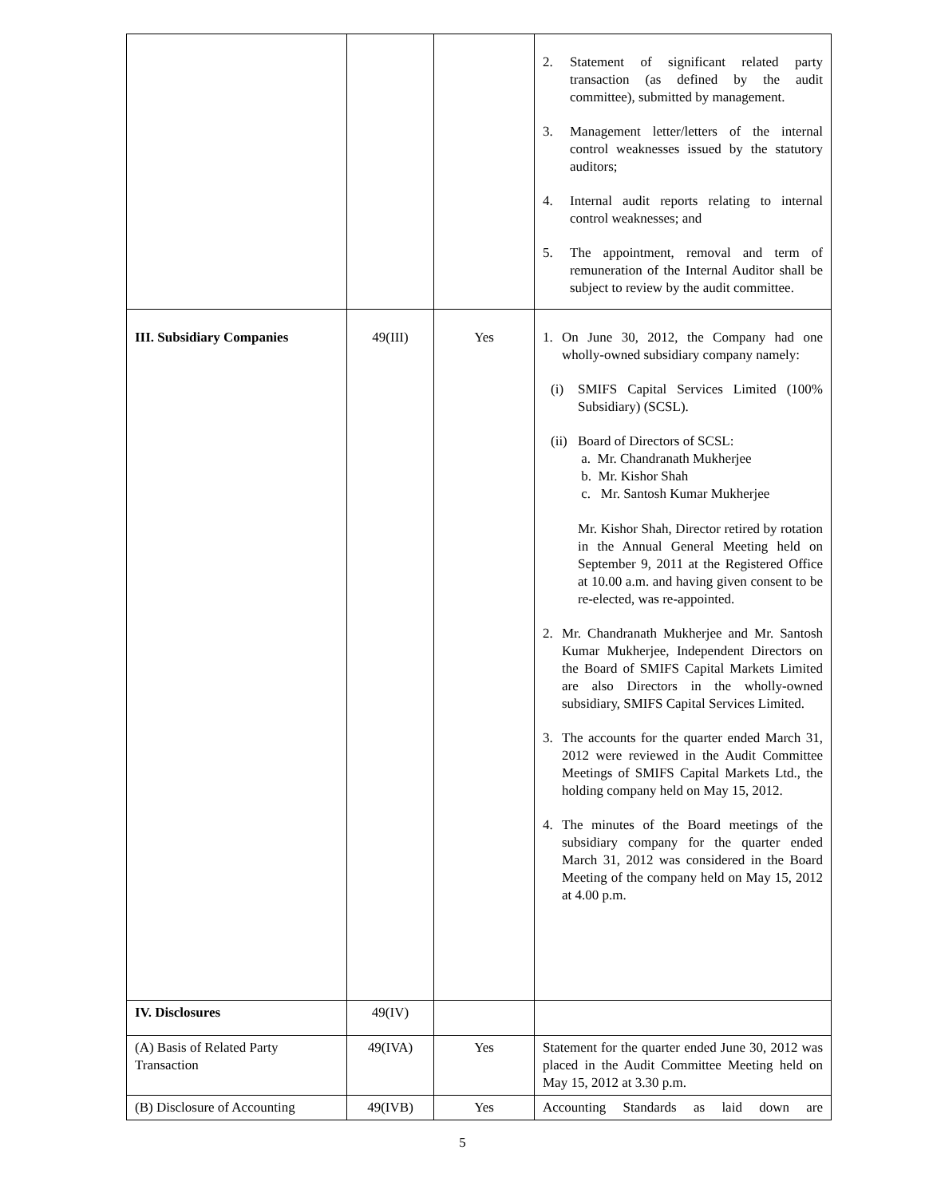| | | | 2. Statement of significant related party transaction (as defined by the audit committee), submitted by management. 3. Management letter/letters of the internal control weaknesses issued by the statutory auditors; 4. Internal audit reports relating to internal control weaknesses; and 5. The appointment, removal and term of remuneration of the Internal Auditor shall be subject to review by the audit committee. |
| III. Subsidiary Companies | 49(III) | Yes | 1. On June 30, 2012, the Company had one wholly-owned subsidiary company namely: (i) SMIFS Capital Services Limited (100% Subsidiary) (SCSL). (ii) Board of Directors of SCSL: a. Mr. Chandranath Mukherjee b. Mr. Kishor Shah c. Mr. Santosh Kumar Mukherjee Mr. Kishor Shah, Director retired by rotation in the Annual General Meeting held on September 9, 2011 at the Registered Office at 10.00 a.m. and having given consent to be re-elected, was re-appointed. 2. Mr. Chandranath Mukherjee and Mr. Santosh Kumar Mukherjee, Independent Directors on the Board of SMIFS Capital Markets Limited are also Directors in the wholly-owned subsidiary, SMIFS Capital Services Limited. 3. The accounts for the quarter ended March 31, 2012 were reviewed in the Audit Committee Meetings of SMIFS Capital Markets Ltd., the holding company held on May 15, 2012. 4. The minutes of the Board meetings of the subsidiary company for the quarter ended March 31, 2012 was considered in the Board Meeting of the company held on May 15, 2012 at 4.00 p.m. |
| IV. Disclosures | 49(IV) | | |
| (A) Basis of Related Party Transaction | 49(IVA) | Yes | Statement for the quarter ended June 30, 2012 was placed in the Audit Committee Meeting held on May 15, 2012 at 3.30 p.m. |
| (B) Disclosure of Accounting | 49(IVB) | Yes | Accounting Standards as laid down are |
5